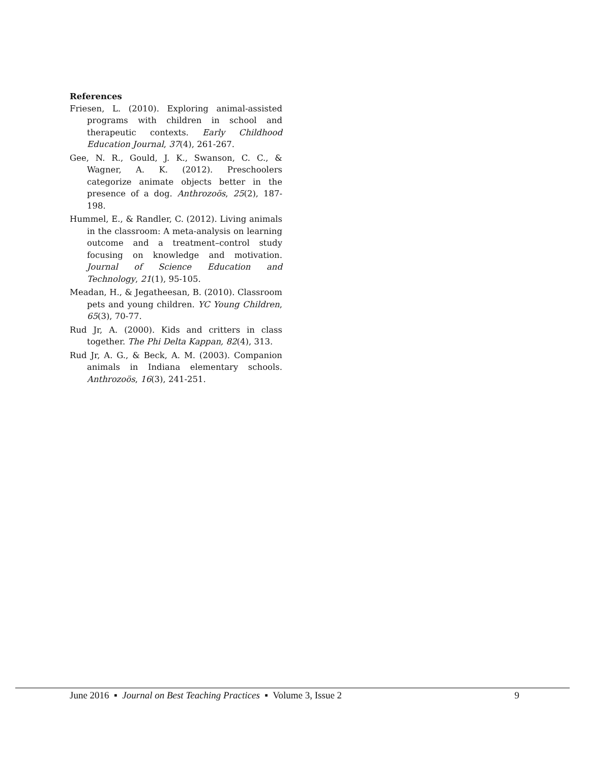References
Friesen, L. (2010). Exploring animal-assisted programs with children in school and therapeutic contexts. Early Childhood Education Journal, 37(4), 261-267.
Gee, N. R., Gould, J. K., Swanson, C. C., & Wagner, A. K. (2012). Preschoolers categorize animate objects better in the presence of a dog. Anthrozoös, 25(2), 187-198.
Hummel, E., & Randler, C. (2012). Living animals in the classroom: A meta-analysis on learning outcome and a treatment–control study focusing on knowledge and motivation. Journal of Science Education and Technology, 21(1), 95-105.
Meadan, H., & Jegatheesan, B. (2010). Classroom pets and young children. YC Young Children, 65(3), 70-77.
Rud Jr, A. (2000). Kids and critters in class together. The Phi Delta Kappan, 82(4), 313.
Rud Jr, A. G., & Beck, A. M. (2003). Companion animals in Indiana elementary schools. Anthrozoös, 16(3), 241-251.
June 2016 ▪ Journal on Best Teaching Practices ▪ Volume 3, Issue 2 9